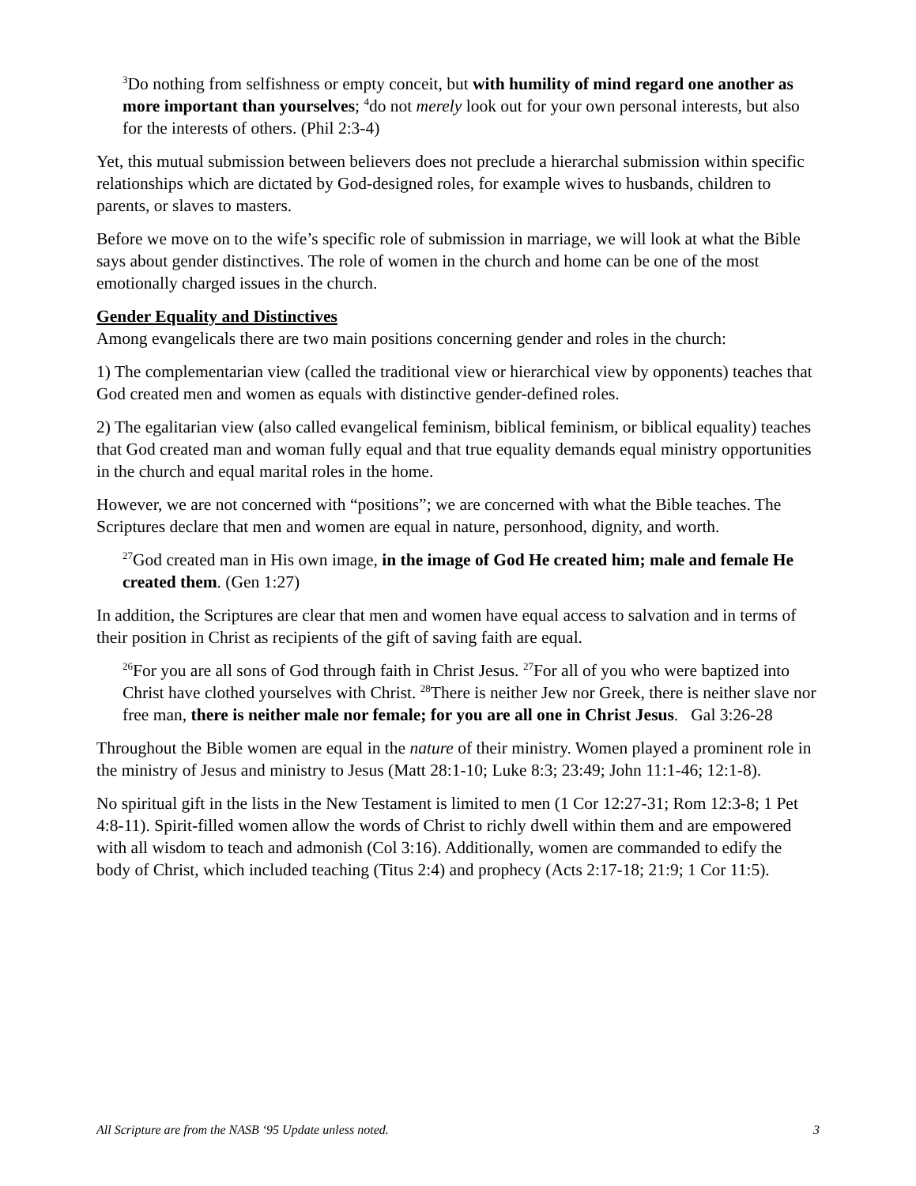<sup>3</sup> Do nothing from selfishness or empty conceit, but with humility of mind regard one another as more important than yourselves; <sup>4</sup>do not merely look out for your own personal interests, but also for the interests of others. (Phil 2:3-4)
Yet, this mutual submission between believers does not preclude a hierarchal submission within specific relationships which are dictated by God-designed roles, for example wives to husbands, children to parents, or slaves to masters.
Before we move on to the wife’s specific role of submission in marriage, we will look at what the Bible says about gender distinctives. The role of women in the church and home can be one of the most emotionally charged issues in the church.
Gender Equality and Distinctives
Among evangelicals there are two main positions concerning gender and roles in the church:
1) The complementarian view (called the traditional view or hierarchical view by opponents) teaches that God created men and women as equals with distinctive gender-defined roles.
2) The egalitarian view (also called evangelical feminism, biblical feminism, or biblical equality) teaches that God created man and woman fully equal and that true equality demands equal ministry opportunities in the church and equal marital roles in the home.
However, we are not concerned with “positions”; we are concerned with what the Bible teaches. The Scriptures declare that men and women are equal in nature, personhood, dignity, and worth.
<sup>27</sup> God created man in His own image, in the image of God He created him; male and female He created them. (Gen 1:27)
In addition, the Scriptures are clear that men and women have equal access to salvation and in terms of their position in Christ as recipients of the gift of saving faith are equal.
<sup>26</sup> For you are all sons of God through faith in Christ Jesus. <sup>27</sup>For all of you who were baptized into Christ have clothed yourselves with Christ. <sup>28</sup>There is neither Jew nor Greek, there is neither slave nor free man, there is neither male nor female; for you are all one in Christ Jesus. Gal 3:26-28
Throughout the Bible women are equal in the nature of their ministry. Women played a prominent role in the ministry of Jesus and ministry to Jesus (Matt 28:1-10; Luke 8:3; 23:49; John 11:1-46; 12:1-8).
No spiritual gift in the lists in the New Testament is limited to men (1 Cor 12:27-31; Rom 12:3-8; 1 Pet 4:8-11). Spirit-filled women allow the words of Christ to richly dwell within them and are empowered with all wisdom to teach and admonish (Col 3:16). Additionally, women are commanded to edify the body of Christ, which included teaching (Titus 2:4) and prophecy (Acts 2:17-18; 21:9; 1 Cor 11:5).
All Scripture are from the NASB ‘95 Update unless noted. 3